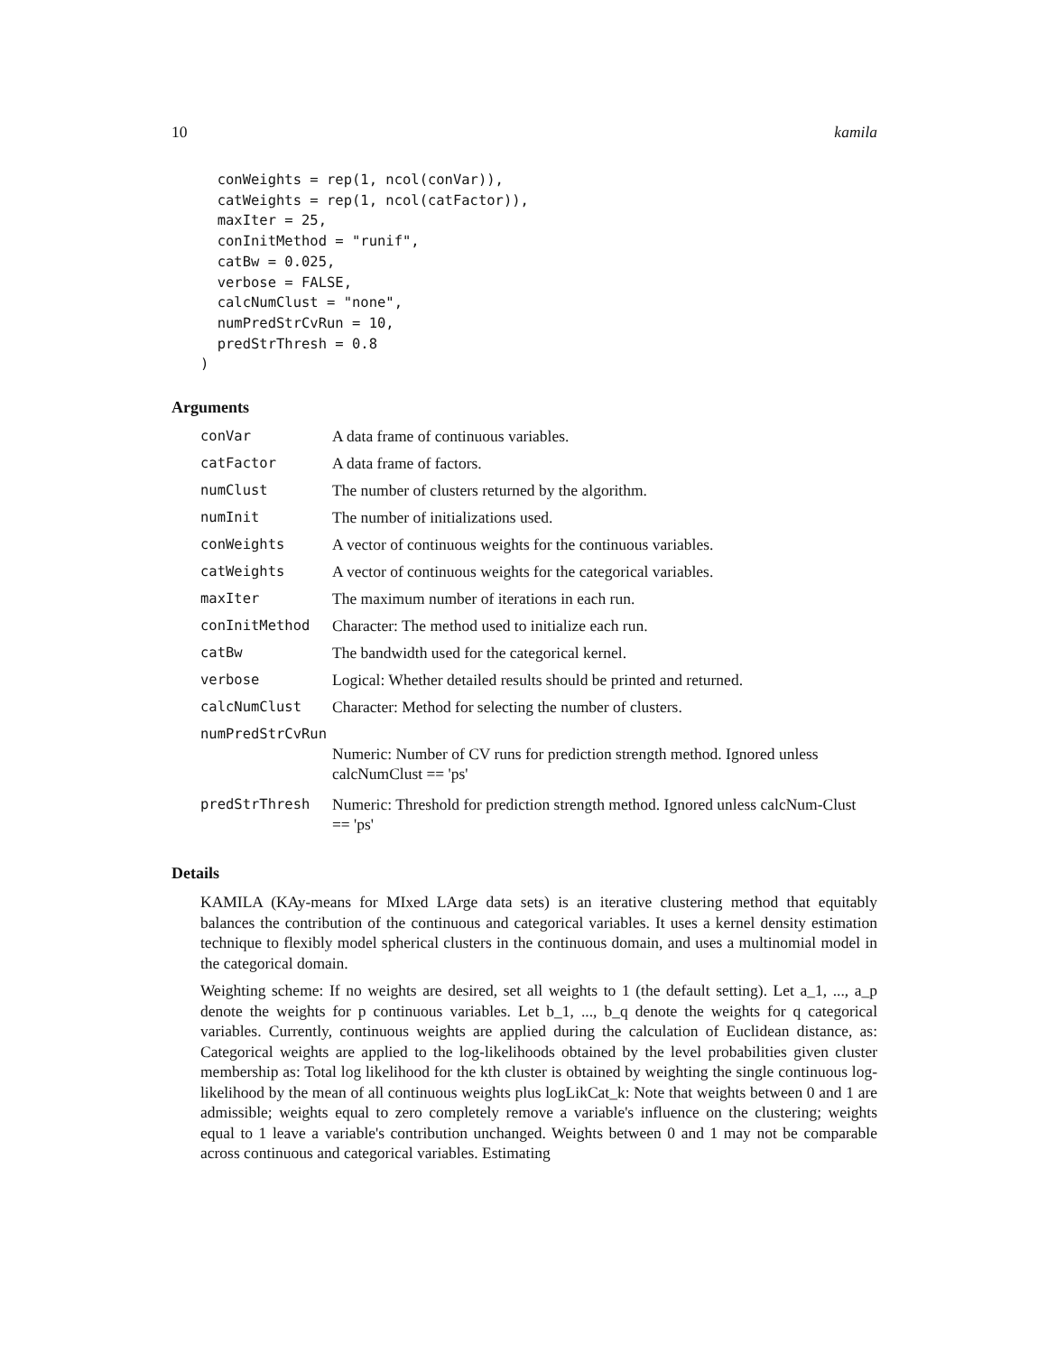10 kamila
  conWeights = rep(1, ncol(conVar)),
  catWeights = rep(1, ncol(catFactor)),
  maxIter = 25,
  conInitMethod = "runif",
  catBw = 0.025,
  verbose = FALSE,
  calcNumClust = "none",
  numPredStrCvRun = 10,
  predStrThresh = 0.8
)
Arguments
| conVar | A data frame of continuous variables. |
| catFactor | A data frame of factors. |
| numClust | The number of clusters returned by the algorithm. |
| numInit | The number of initializations used. |
| conWeights | A vector of continuous weights for the continuous variables. |
| catWeights | A vector of continuous weights for the categorical variables. |
| maxIter | The maximum number of iterations in each run. |
| conInitMethod | Character: The method used to initialize each run. |
| catBw | The bandwidth used for the categorical kernel. |
| verbose | Logical: Whether detailed results should be printed and returned. |
| calcNumClust | Character: Method for selecting the number of clusters. |
| numPredStrCvRun | |
| | Numeric: Number of CV runs for prediction strength method. Ignored unless calcNumClust == 'ps' |
| predStrThresh | Numeric: Threshold for prediction strength method. Ignored unless calcNum-Clust == 'ps' |
Details
KAMILA (KAy-means for MIxed LArge data sets) is an iterative clustering method that equitably balances the contribution of the continuous and categorical variables. It uses a kernel density estimation technique to flexibly model spherical clusters in the continuous domain, and uses a multinomial model in the categorical domain.
Weighting scheme: If no weights are desired, set all weights to 1 (the default setting). Let a_1, ..., a_p denote the weights for p continuous variables. Let b_1, ..., b_q denote the weights for q categorical variables. Currently, continuous weights are applied during the calculation of Euclidean distance, as: Categorical weights are applied to the log-likelihoods obtained by the level probabilities given cluster membership as: Total log likelihood for the kth cluster is obtained by weighting the single continuous log-likelihood by the mean of all continuous weights plus logLikCat_k: Note that weights between 0 and 1 are admissible; weights equal to zero completely remove a variable's influence on the clustering; weights equal to 1 leave a variable's contribution unchanged. Weights between 0 and 1 may not be comparable across continuous and categorical variables. Estimating